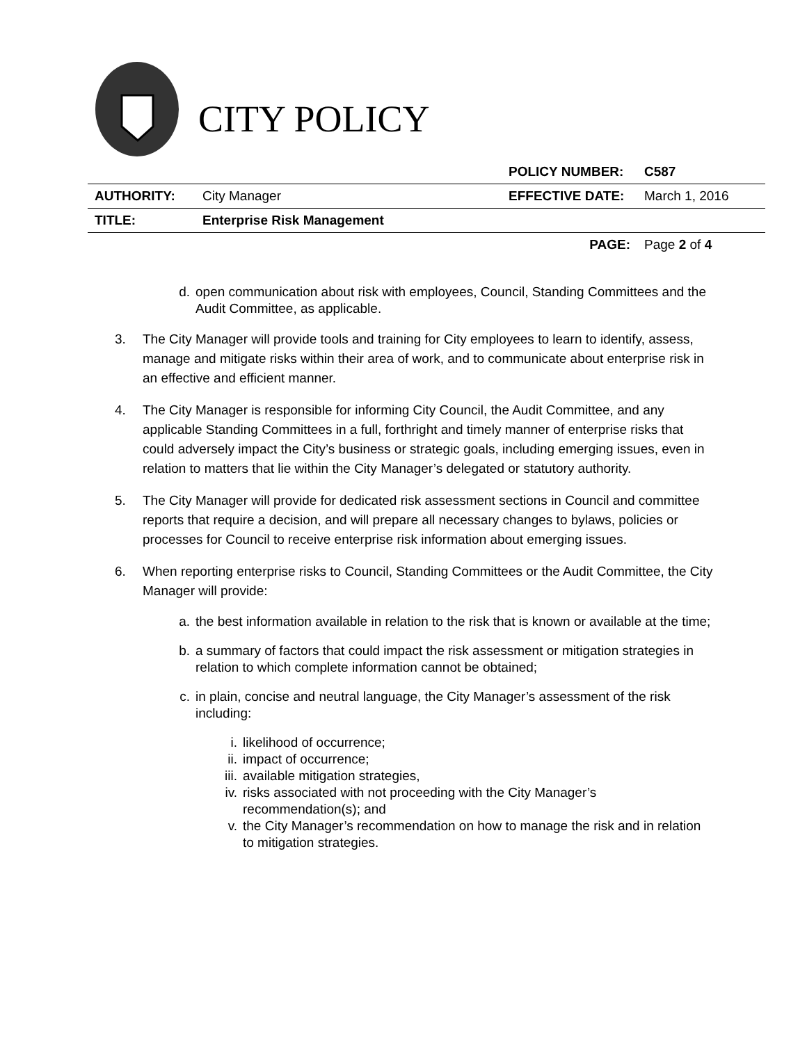CITY POLICY
| | | POLICY NUMBER: | C587 |
| AUTHORITY: | City Manager | EFFECTIVE DATE: | March 1, 2016 |
| TITLE: | Enterprise Risk Management | | |
| | | PAGE: | Page 2 of 4 |
d. open communication about risk with employees, Council, Standing Committees and the Audit Committee, as applicable.
3. The City Manager will provide tools and training for City employees to learn to identify, assess, manage and mitigate risks within their area of work, and to communicate about enterprise risk in an effective and efficient manner.
4. The City Manager is responsible for informing City Council, the Audit Committee, and any applicable Standing Committees in a full, forthright and timely manner of enterprise risks that could adversely impact the City’s business or strategic goals, including emerging issues, even in relation to matters that lie within the City Manager’s delegated or statutory authority.
5. The City Manager will provide for dedicated risk assessment sections in Council and committee reports that require a decision, and will prepare all necessary changes to bylaws, policies or processes for Council to receive enterprise risk information about emerging issues.
6. When reporting enterprise risks to Council, Standing Committees or the Audit Committee, the City Manager will provide:
a. the best information available in relation to the risk that is known or available at the time;
b. a summary of factors that could impact the risk assessment or mitigation strategies in relation to which complete information cannot be obtained;
c. in plain, concise and neutral language, the City Manager’s assessment of the risk including:
i. likelihood of occurrence;
ii. impact of occurrence;
iii. available mitigation strategies,
iv. risks associated with not proceeding with the City Manager’s recommendation(s); and
v. the City Manager’s recommendation on how to manage the risk and in relation to mitigation strategies.